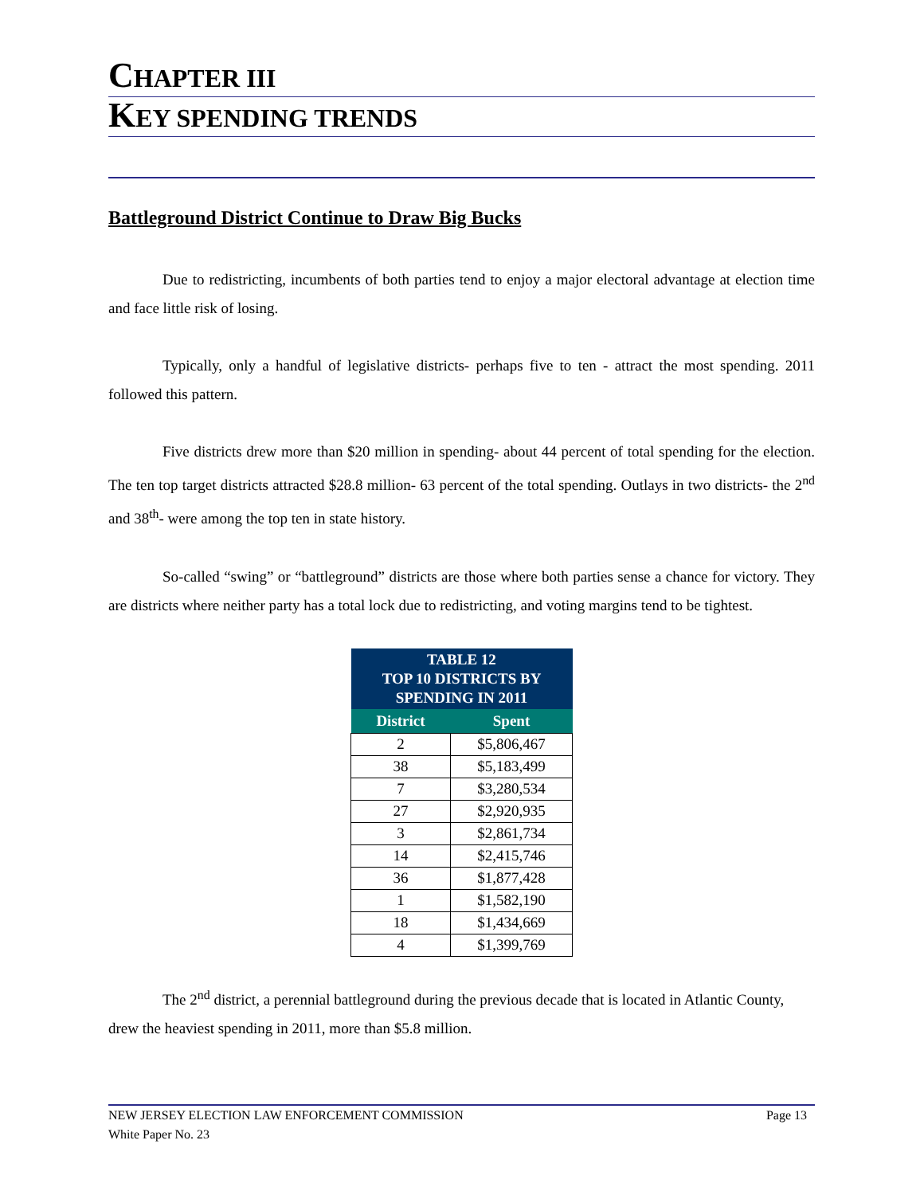CHAPTER III
KEY SPENDING TRENDS
Battleground District Continue to Draw Big Bucks
Due to redistricting, incumbents of both parties tend to enjoy a major electoral advantage at election time and face little risk of losing.
Typically, only a handful of legislative districts- perhaps five to ten - attract the most spending. 2011 followed this pattern.
Five districts drew more than $20 million in spending- about 44 percent of total spending for the election. The ten top target districts attracted $28.8 million- 63 percent of the total spending. Outlays in two districts- the 2<sup>nd</sup> and 38<sup>th</sup>- were among the top ten in state history.
So-called “swing” or “battleground” districts are those where both parties sense a chance for victory. They are districts where neither party has a total lock due to redistricting, and voting margins tend to be tightest.
| TABLE 12 TOP 10 DISTRICTS BY SPENDING IN 2011 | |
| --- | --- |
| District | Spent |
| 2 | $5,806,467 |
| 38 | $5,183,499 |
| 7 | $3,280,534 |
| 27 | $2,920,935 |
| 3 | $2,861,734 |
| 14 | $2,415,746 |
| 36 | $1,877,428 |
| 1 | $1,582,190 |
| 18 | $1,434,669 |
| 4 | $1,399,769 |
The 2<sup>nd</sup> district, a perennial battleground during the previous decade that is located in Atlantic County, drew the heaviest spending in 2011, more than $5.8 million.
NEW JERSEY ELECTION LAW ENFORCEMENT COMMISSION Page 13
White Paper No. 23